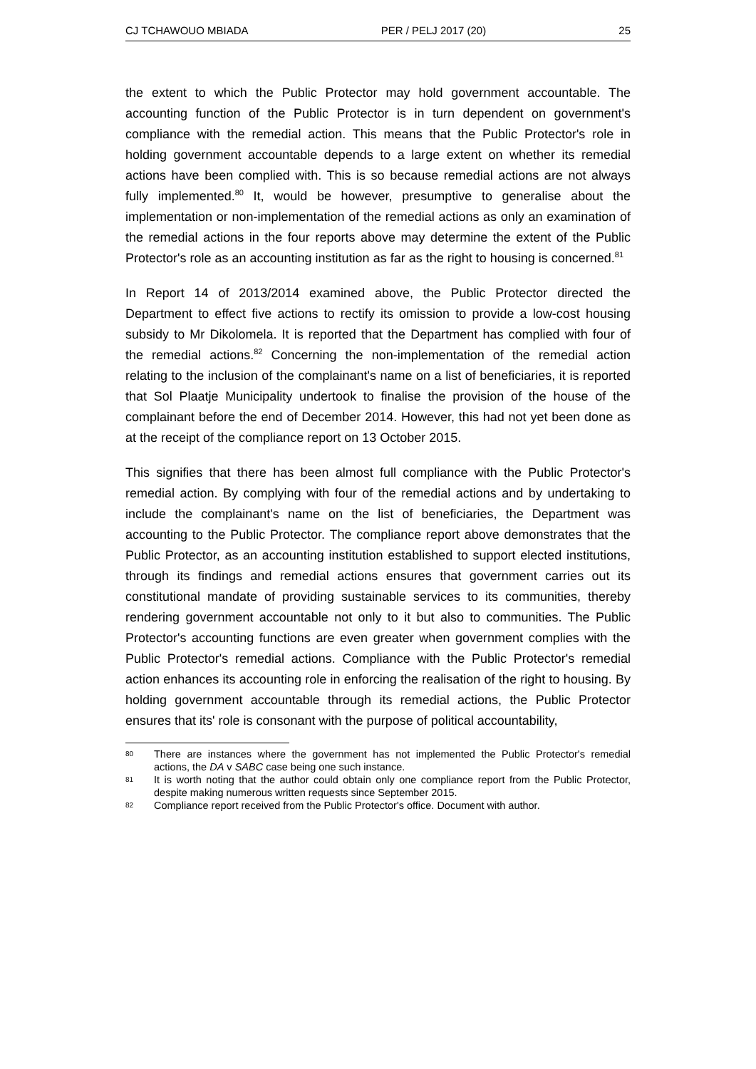CJ TCHAWOUO MBIADA PER / PELJ 2017 (20) 25
the extent to which the Public Protector may hold government accountable. The accounting function of the Public Protector is in turn dependent on government's compliance with the remedial action. This means that the Public Protector's role in holding government accountable depends to a large extent on whether its remedial actions have been complied with. This is so because remedial actions are not always fully implemented.<sup>80</sup> It, would be however, presumptive to generalise about the implementation or non-implementation of the remedial actions as only an examination of the remedial actions in the four reports above may determine the extent of the Public Protector's role as an accounting institution as far as the right to housing is concerned.<sup>81</sup>
In Report 14 of 2013/2014 examined above, the Public Protector directed the Department to effect five actions to rectify its omission to provide a low-cost housing subsidy to Mr Dikolomela. It is reported that the Department has complied with four of the remedial actions.<sup>82</sup> Concerning the non-implementation of the remedial action relating to the inclusion of the complainant's name on a list of beneficiaries, it is reported that Sol Plaatje Municipality undertook to finalise the provision of the house of the complainant before the end of December 2014. However, this had not yet been done as at the receipt of the compliance report on 13 October 2015.
This signifies that there has been almost full compliance with the Public Protector's remedial action. By complying with four of the remedial actions and by undertaking to include the complainant's name on the list of beneficiaries, the Department was accounting to the Public Protector. The compliance report above demonstrates that the Public Protector, as an accounting institution established to support elected institutions, through its findings and remedial actions ensures that government carries out its constitutional mandate of providing sustainable services to its communities, thereby rendering government accountable not only to it but also to communities. The Public Protector's accounting functions are even greater when government complies with the Public Protector's remedial actions. Compliance with the Public Protector's remedial action enhances its accounting role in enforcing the realisation of the right to housing. By holding government accountable through its remedial actions, the Public Protector ensures that its' role is consonant with the purpose of political accountability,
80 There are instances where the government has not implemented the Public Protector's remedial actions, the DA v SABC case being one such instance.
81 It is worth noting that the author could obtain only one compliance report from the Public Protector, despite making numerous written requests since September 2015.
82 Compliance report received from the Public Protector's office. Document with author.